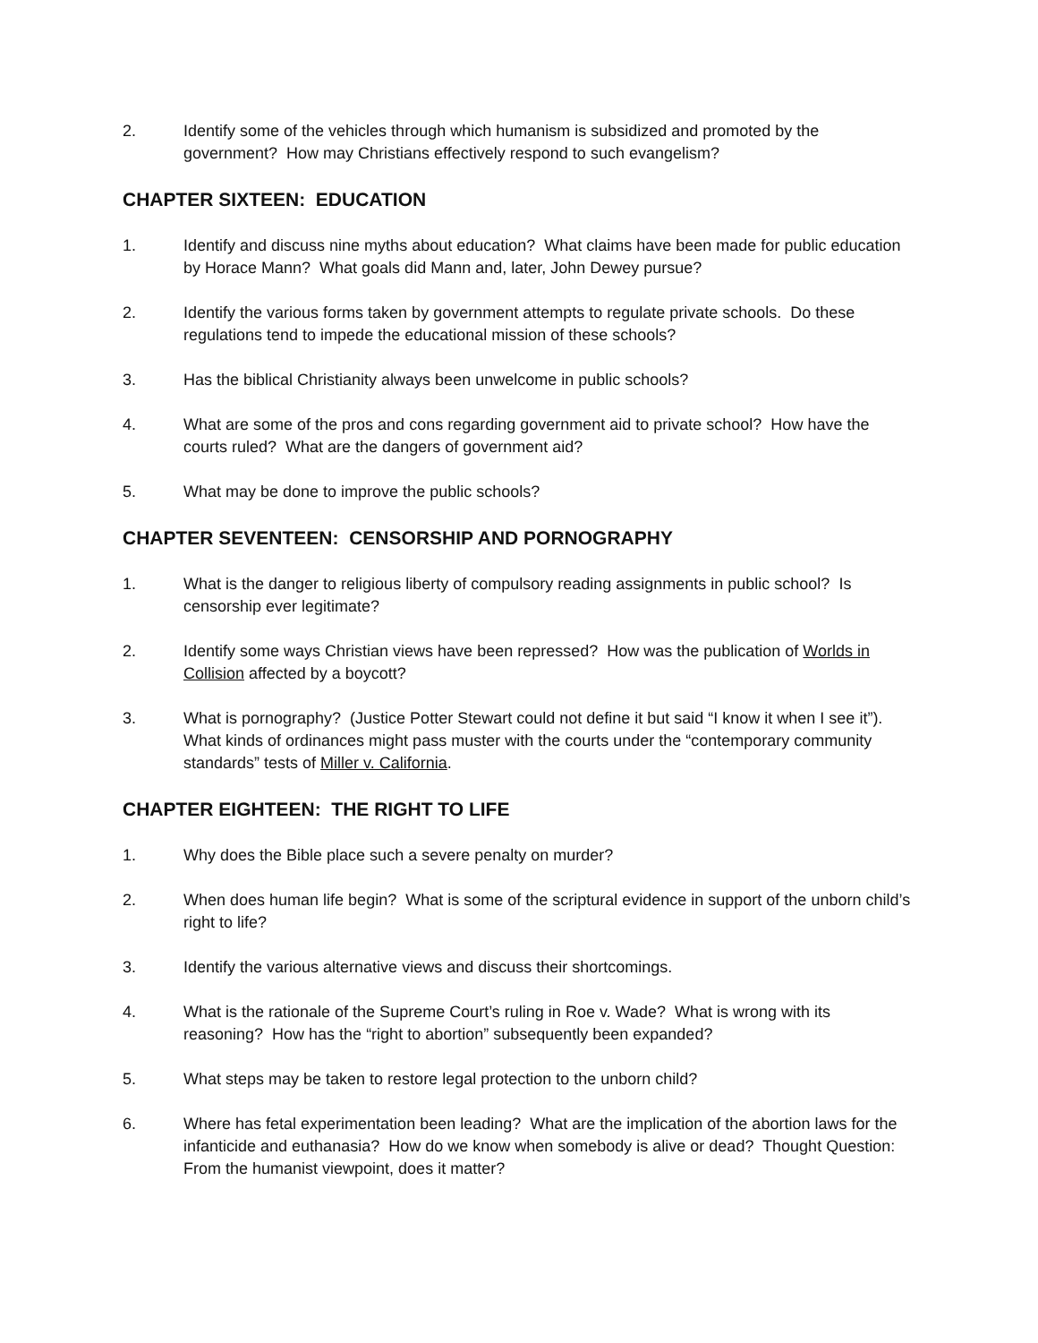2. Identify some of the vehicles through which humanism is subsidized and promoted by the government? How may Christians effectively respond to such evangelism?
CHAPTER SIXTEEN: EDUCATION
1. Identify and discuss nine myths about education? What claims have been made for public education by Horace Mann? What goals did Mann and, later, John Dewey pursue?
2. Identify the various forms taken by government attempts to regulate private schools. Do these regulations tend to impede the educational mission of these schools?
3. Has the biblical Christianity always been unwelcome in public schools?
4. What are some of the pros and cons regarding government aid to private school? How have the courts ruled? What are the dangers of government aid?
5. What may be done to improve the public schools?
CHAPTER SEVENTEEN: CENSORSHIP AND PORNOGRAPHY
1. What is the danger to religious liberty of compulsory reading assignments in public school? Is censorship ever legitimate?
2. Identify some ways Christian views have been repressed? How was the publication of Worlds in Collision affected by a boycott?
3. What is pornography? (Justice Potter Stewart could not define it but said “I know it when I see it”). What kinds of ordinances might pass muster with the courts under the “contemporary community standards” tests of Miller v. California.
CHAPTER EIGHTEEN: THE RIGHT TO LIFE
1. Why does the Bible place such a severe penalty on murder?
2. When does human life begin? What is some of the scriptural evidence in support of the unborn child’s right to life?
3. Identify the various alternative views and discuss their shortcomings.
4. What is the rationale of the Supreme Court’s ruling in Roe v. Wade? What is wrong with its reasoning? How has the “right to abortion” subsequently been expanded?
5. What steps may be taken to restore legal protection to the unborn child?
6. Where has fetal experimentation been leading? What are the implication of the abortion laws for the infanticide and euthanasia? How do we know when somebody is alive or dead? Thought Question: From the humanist viewpoint, does it matter?